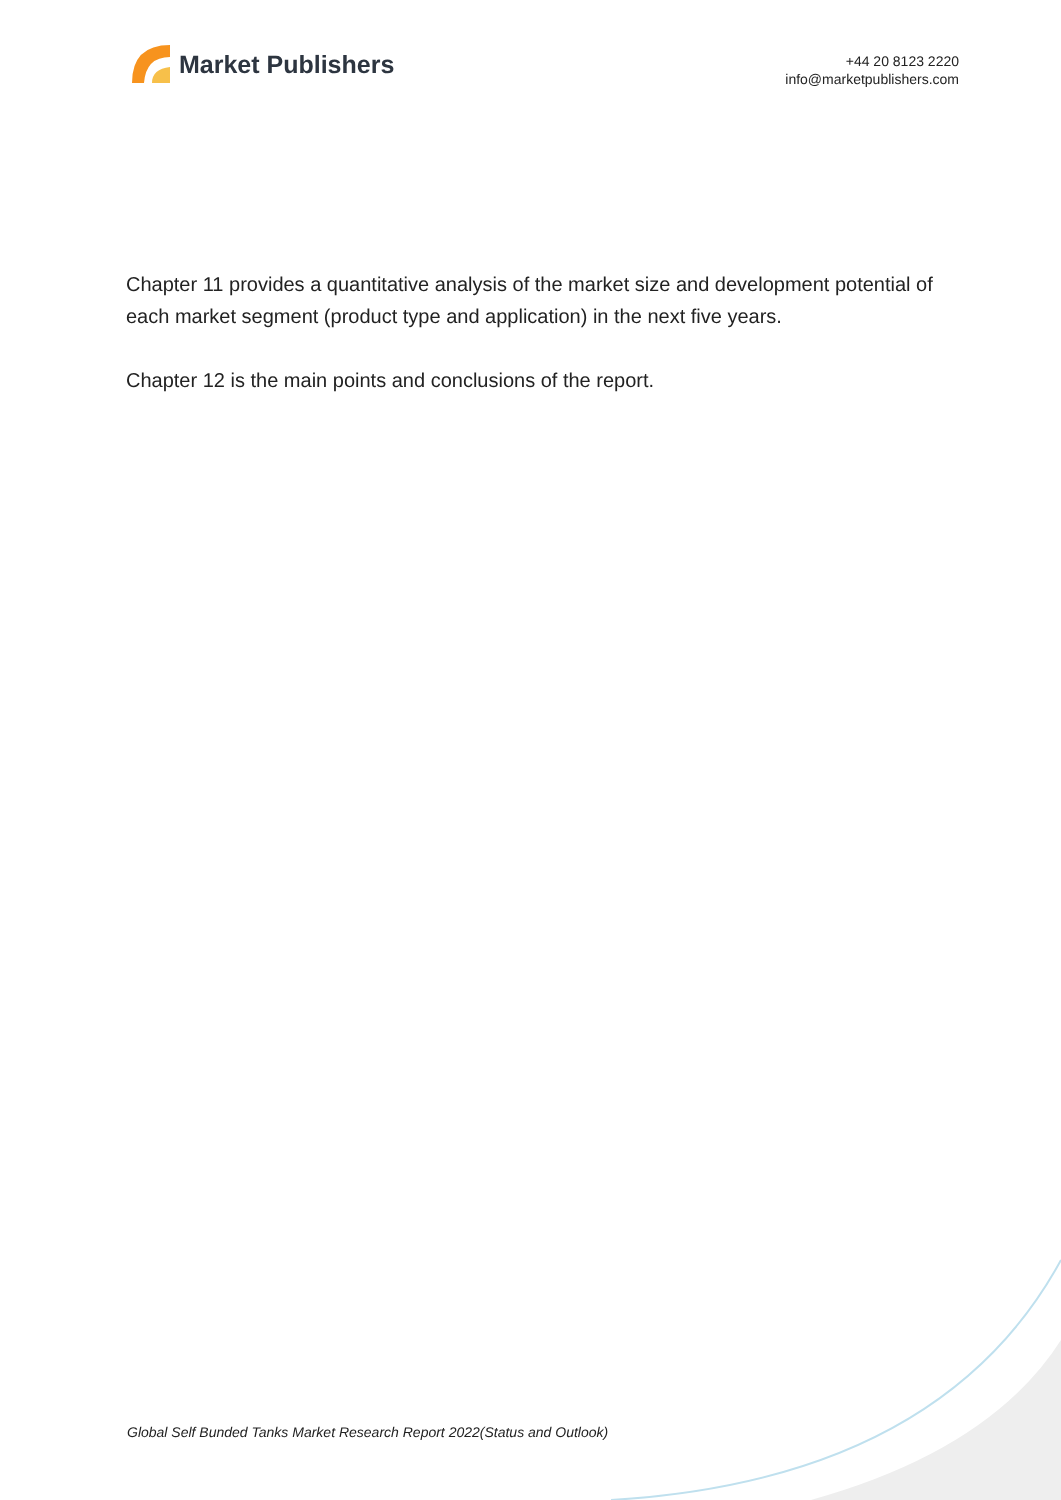Market Publishers
+44 20 8123 2220
info@marketpublishers.com
Chapter 11 provides a quantitative analysis of the market size and development potential of each market segment (product type and application) in the next five years.
Chapter 12 is the main points and conclusions of the report.
Global Self Bunded Tanks Market Research Report 2022(Status and Outlook)